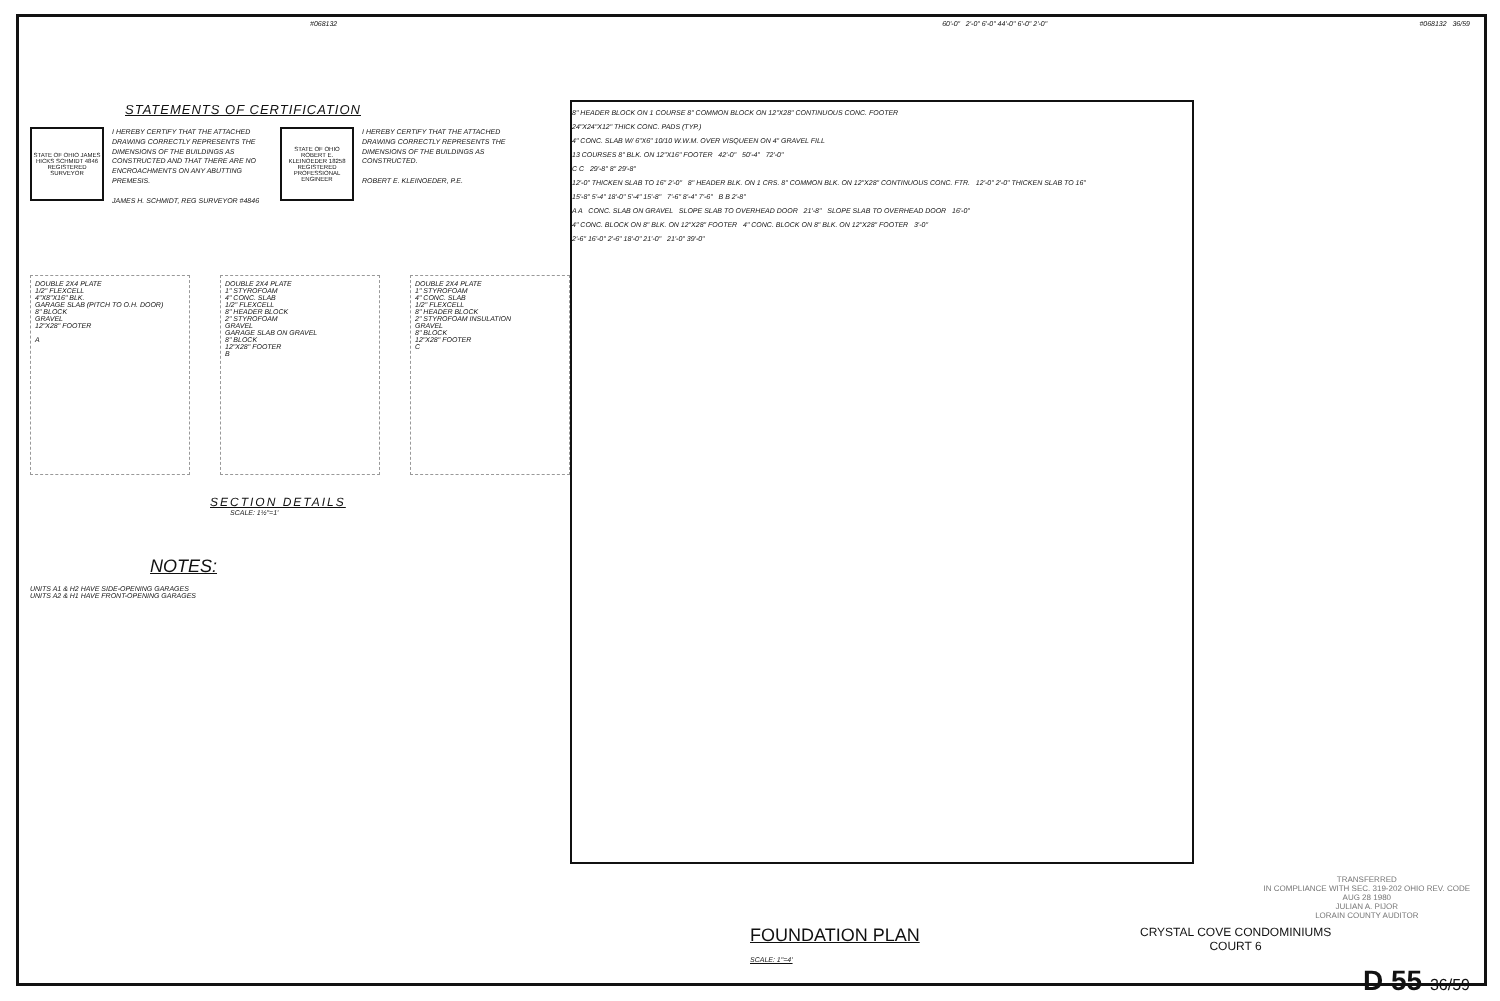#068132
STATEMENTS OF CERTIFICATION
STATE OF OHIO JAMES HICKS SCHMIDT 4846 REGISTERED SURVEYOR
I HEREBY CERTIFY THAT THE ATTACHED DRAWING CORRECTLY REPRESENTS THE DIMENSIONS OF THE BUILDINGS AS CONSTRUCTED AND THAT THERE ARE NO ENCROACHMENTS ON ANY ABUTTING PREMESIS.
JAMES H. SCHMIDT, REG SURVEYOR #4846
STATE OF OHIO ROBERT E. KLEINOEDER 18258 REGISTERED PROFESSIONAL ENGINEER
I HEREBY CERTIFY THAT THE ATTACHED DRAWING CORRECTLY REPRESENTS THE DIMENSIONS OF THE BUILDINGS AS CONSTRUCTED.
ROBERT E. KLEINOEDER, P.E.
DOUBLE 2X4 PLATE
1/2" FLEXCELL
4"X8"X16" BLK.
GARAGE SLAB (PITCH TO O.H. DOOR)
8" BLOCK
GRAVEL
12"X28" FOOTER
A
DOUBLE 2X4 PLATE
1" STYROFOAM
4" CONC. SLAB
1/2" FLEXCELL
8" HEADER BLOCK
2" STYROFOAM
GRAVEL
GARAGE SLAB ON GRAVEL
8" BLOCK
12"X28" FOOTER
B
DOUBLE 2X4 PLATE
1" STYROFOAM
4" CONC. SLAB
1/2" FLEXCELL
8" HEADER BLOCK
2" STYROFOAM INSULATION
GRAVEL
8" BLOCK
12"X28" FOOTER
C
SECTION DETAILS
SCALE: 1½"=1'
NOTES:
UNITS A1 & H2 HAVE SIDE-OPENING GARAGES
UNITS A2 & H1 HAVE FRONT-OPENING GARAGES
60'-0" 2'-0" 6'-0" 44'-0" 6'-0" 2'-0" #068132 36/59
8" HEADER BLOCK ON 1 COURSE 8" COMMON BLOCK ON 12"X28" CONTINUOUS CONC. FOOTER
24"X24"X12" THICK CONC. PADS (TYP.)
4" CONC. SLAB W/ 6"X6" 10/10 W.W.M. OVER VISQUEEN ON 4" GRAVEL FILL
13 COURSES 8" BLK. ON 12"X16" FOOTER 42'-0" 50'-4" 72'-0"
C C 29'-8" 8" 29'-8"
12'-0" THICKEN SLAB TO 16" 2'-0" 8" HEADER BLK. ON 1 CRS. 8" COMMON BLK. ON 12"X28" CONTINUOUS CONC. FTR. 12'-0" 2'-0" THICKEN SLAB TO 16"
15'-8" 5'-4" 18'-0" 5'-4" 15'-8" 7'-6" 8'-4" 7'-6" B B 2'-8"
A A CONC. SLAB ON GRAVEL SLOPE SLAB TO OVERHEAD DOOR 21'-8" SLOPE SLAB TO OVERHEAD DOOR 16'-0"
4" CONC. BLOCK ON 8" BLK. ON 12"X28" FOOTER 4" CONC. BLOCK ON 8" BLK. ON 12"X28" FOOTER 3'-0"
2'-6" 16'-0" 2'-6" 18'-0" 21'-0" 21'-0" 39'-0"
FOUNDATION PLAN
SCALE: 1"=4'
CRYSTAL COVE CONDOMINIUMS
COURT 6
TRANSFERRED
IN COMPLIANCE WITH SEC. 319-202 OHIO REV. CODE
AUG 28 1980
JULIAN A. PIJOR
LORAIN COUNTY AUDITOR
D 55 36/59